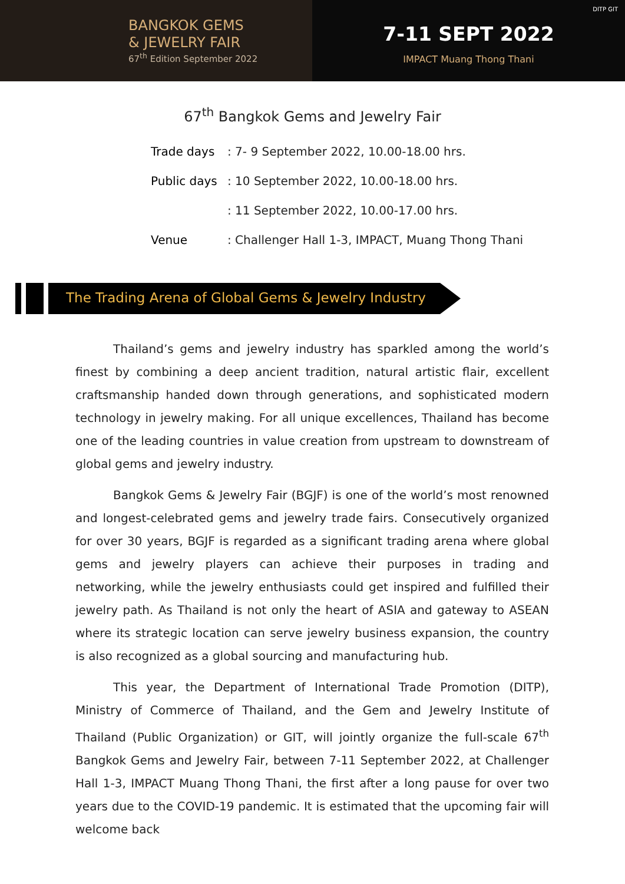BANGKOK GEMS
& JEWELRY FAIR
67<sup>th</sup> Edition September 2022
7-11 SEPT 2022
IMPACT Muang Thong Thani
DITP GIT
67<sup>th</sup> Bangkok Gems and Jewelry Fair
Trade days: 7- 9 September 2022, 10.00-18.00 hrs.
Public days: 10 September 2022, 10.00-18.00 hrs.
: 11 September 2022, 10.00-17.00 hrs.
Venue: Challenger Hall 1-3, IMPACT, Muang Thong Thani
The Trading Arena of Global Gems & Jewelry Industry
Thailand’s gems and jewelry industry has sparkled among the world’s finest by combining a deep ancient tradition, natural artistic flair, excellent craftsmanship handed down through generations, and sophisticated modern technology in jewelry making. For all unique excellences, Thailand has become one of the leading countries in value creation from upstream to downstream of global gems and jewelry industry.
Bangkok Gems & Jewelry Fair (BGJF) is one of the world’s most renowned and longest-celebrated gems and jewelry trade fairs. Consecutively organized for over 30 years, BGJF is regarded as a significant trading arena where global gems and jewelry players can achieve their purposes in trading and networking, while the jewelry enthusiasts could get inspired and fulfilled their jewelry path. As Thailand is not only the heart of ASIA and gateway to ASEAN where its strategic location can serve jewelry business expansion, the country is also recognized as a global sourcing and manufacturing hub.
This year, the Department of International Trade Promotion (DITP), Ministry of Commerce of Thailand, and the Gem and Jewelry Institute of Thailand (Public Organization) or GIT, will jointly organize the full-scale 67<sup>th</sup> Bangkok Gems and Jewelry Fair, between 7-11 September 2022, at Challenger Hall 1-3, IMPACT Muang Thong Thani, the first after a long pause for over two years due to the COVID-19 pandemic. It is estimated that the upcoming fair will welcome back